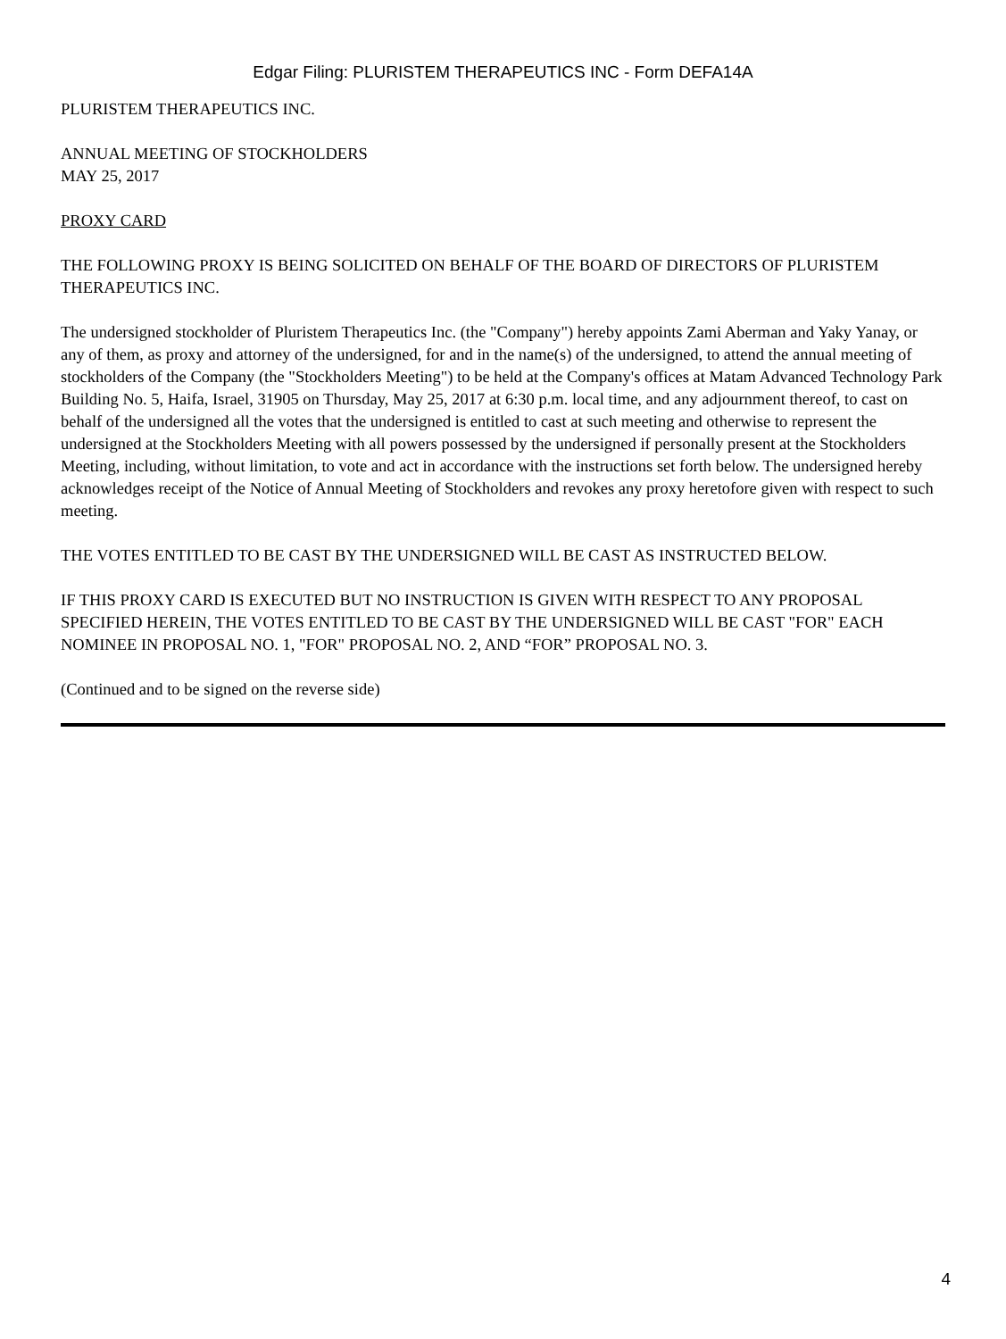Edgar Filing: PLURISTEM THERAPEUTICS INC - Form DEFA14A
PLURISTEM THERAPEUTICS INC.
ANNUAL MEETING OF STOCKHOLDERS
MAY 25, 2017
PROXY CARD
THE FOLLOWING PROXY IS BEING SOLICITED ON BEHALF OF THE BOARD OF DIRECTORS OF PLURISTEM THERAPEUTICS INC.
The undersigned stockholder of Pluristem Therapeutics Inc. (the "Company") hereby appoints Zami Aberman and Yaky Yanay, or any of them, as proxy and attorney of the undersigned, for and in the name(s) of the undersigned, to attend the annual meeting of stockholders of the Company (the "Stockholders Meeting") to be held at the Company's offices at Matam Advanced Technology Park Building No. 5, Haifa, Israel, 31905 on Thursday, May 25, 2017 at 6:30 p.m. local time, and any adjournment thereof, to cast on behalf of the undersigned all the votes that the undersigned is entitled to cast at such meeting and otherwise to represent the undersigned at the Stockholders Meeting with all powers possessed by the undersigned if personally present at the Stockholders Meeting, including, without limitation, to vote and act in accordance with the instructions set forth below. The undersigned hereby acknowledges receipt of the Notice of Annual Meeting of Stockholders and revokes any proxy heretofore given with respect to such meeting.
THE VOTES ENTITLED TO BE CAST BY THE UNDERSIGNED WILL BE CAST AS INSTRUCTED BELOW.
IF THIS PROXY CARD IS EXECUTED BUT NO INSTRUCTION IS GIVEN WITH RESPECT TO ANY PROPOSAL SPECIFIED HEREIN, THE VOTES ENTITLED TO BE CAST BY THE UNDERSIGNED WILL BE CAST "FOR" EACH NOMINEE IN PROPOSAL NO. 1, "FOR" PROPOSAL NO. 2, AND “FOR” PROPOSAL NO. 3.
(Continued and to be signed on the reverse side)
4